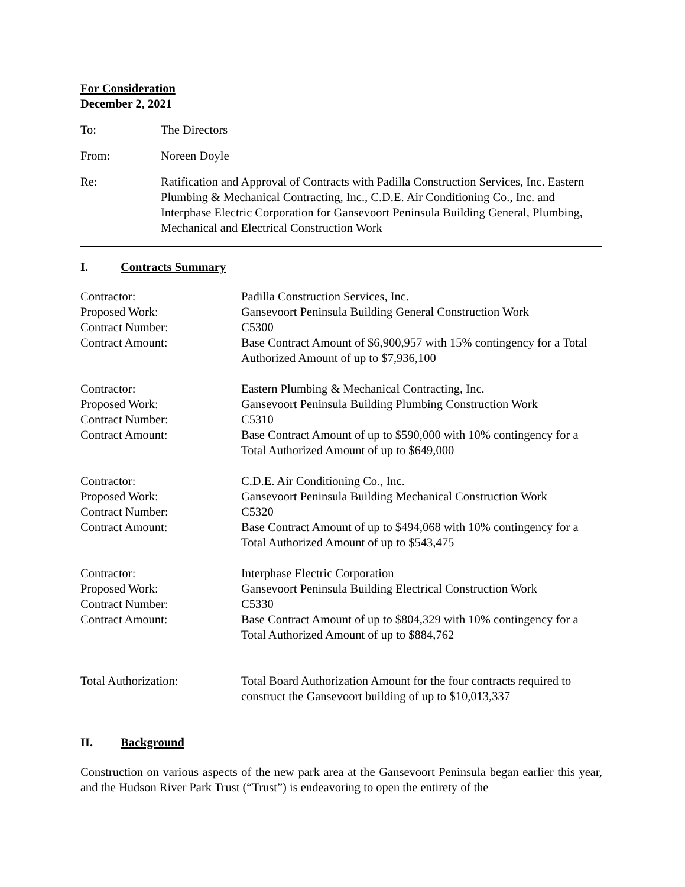For Consideration
December 2, 2021
To: The Directors
From: Noreen Doyle
Re: Ratification and Approval of Contracts with Padilla Construction Services, Inc. Eastern Plumbing & Mechanical Contracting, Inc., C.D.E. Air Conditioning Co., Inc. and Interphase Electric Corporation for Gansevoort Peninsula Building General, Plumbing, Mechanical and Electrical Construction Work
I. Contracts Summary
Contractor: Padilla Construction Services, Inc.
Proposed Work: Gansevoort Peninsula Building General Construction Work
Contract Number: C5300
Contract Amount: Base Contract Amount of $6,900,957 with 15% contingency for a Total Authorized Amount of up to $7,936,100
Contractor: Eastern Plumbing & Mechanical Contracting, Inc.
Proposed Work: Gansevoort Peninsula Building Plumbing Construction Work
Contract Number: C5310
Contract Amount: Base Contract Amount of up to $590,000 with 10% contingency for a Total Authorized Amount of up to $649,000
Contractor: C.D.E. Air Conditioning Co., Inc.
Proposed Work: Gansevoort Peninsula Building Mechanical Construction Work
Contract Number: C5320
Contract Amount: Base Contract Amount of up to $494,068 with 10% contingency for a Total Authorized Amount of up to $543,475
Contractor: Interphase Electric Corporation
Proposed Work: Gansevoort Peninsula Building Electrical Construction Work
Contract Number: C5330
Contract Amount: Base Contract Amount of up to $804,329 with 10% contingency for a Total Authorized Amount of up to $884,762
Total Authorization: Total Board Authorization Amount for the four contracts required to construct the Gansevoort building of up to $10,013,337
II. Background
Construction on various aspects of the new park area at the Gansevoort Peninsula began earlier this year, and the Hudson River Park Trust (“Trust”) is endeavoring to open the entirety of the